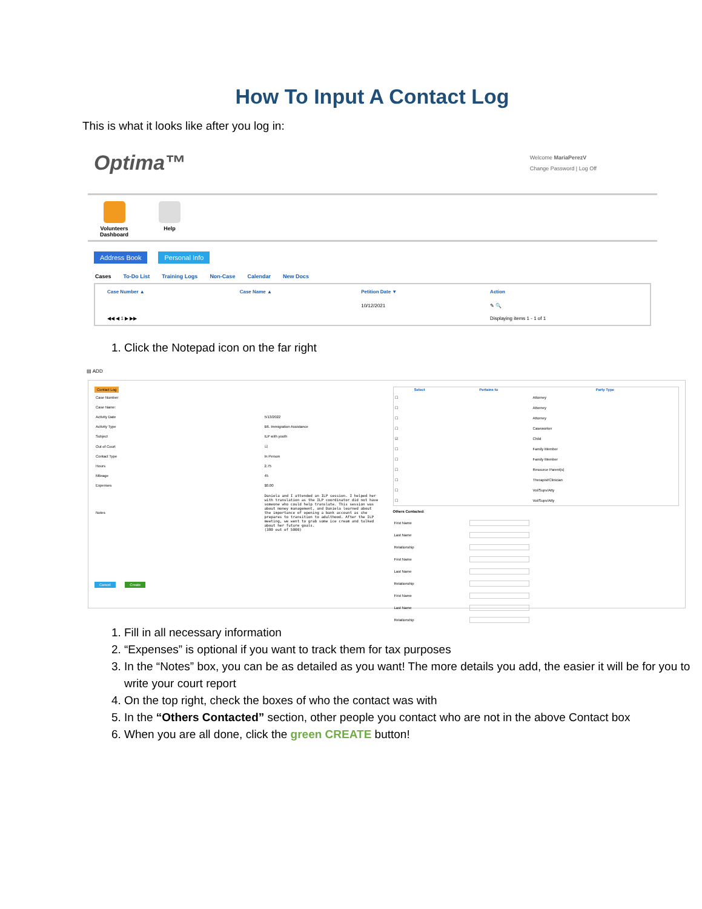How To Input A Contact Log
This is what it looks like after you log in:
Optima™
Welcome MariaPerezV
Change Password | Log Off
Volunteers
Dashboard
Help
Address Book Personal Info
Cases To-Do List Training Logs Non-Case Calendar New Docs
| Case Number ▲ | Case Name ▲ | Petition Date ▼ | Action |
| --- | --- | --- | --- |
| | | 10/12/2021 | ✎ 🔍 |
| ◀◀ ◀ 1 ▶ ▶▶ | | | Displaying items 1 - 1 of 1 |
1. Click the Notepad icon on the far right
▤ ADD
Contact Log
| Case Number: | |
| Case Name: | |
| Activity Date | 5/13/2022 |
| Activity Type | B6. Immigration Assistance |
| Subject | ILP with youth |
| Out of Court | ☑ |
| Contact Type | In Person |
| Hours | 2.75 |
| Mileage | 45 |
| Expenses | $0.00 |
| Notes | Daniela and I attended an ILP session. I helped her with translation as the ILP coordinator did not have someone who could help translate. This session was about money management, and Daniela learned about the importance of opening a bank account as she prepares to transition to adulthood. After the ILP meeting, we went to grab some ice cream and talked about her future goals. (380 out of 5000) |
Cancel Create
| Select | Pertains to | Party Type |
| --- | --- | --- |
| ☐ | | Attorney |
| ☐ | | Attorney |
| ☐ | | Attorney |
| ☐ | | Caseworker |
| ☑ | | Child |
| ☐ | | Family Member |
| ☐ | | Family Member |
| ☐ | | Resource Parent(s) |
| ☐ | | Therapist/Clinician |
| ☐ | | Vol/Supv/Atty |
| ☐ | | Vol/Supv/Atty |
Others Contacted:
| First Name | |
| Last Name | |
| Relationship | |
| First Name | |
| Last Name | |
| Relationship | |
| First Name | |
| Last Name | |
| Relationship | |
1. Fill in all necessary information
2. “Expenses” is optional if you want to track them for tax purposes
3. In the “Notes” box, you can be as detailed as you want! The more details you add, the easier it will be for you to write your court report
4. On the top right, check the boxes of who the contact was with
5. In the “Others Contacted” section, other people you contact who are not in the above Contact box
6. When you are all done, click the green CREATE button!